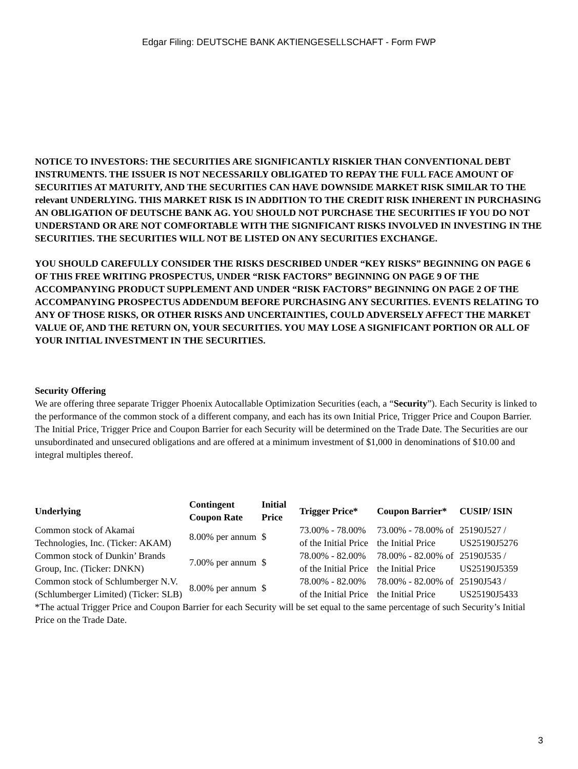Edgar Filing: DEUTSCHE BANK AKTIENGESELLSCHAFT - Form FWP
NOTICE TO INVESTORS: THE SECURITIES ARE SIGNIFICANTLY RISKIER THAN CONVENTIONAL DEBT INSTRUMENTS. THE ISSUER IS NOT NECESSARILY OBLIGATED TO REPAY THE FULL FACE AMOUNT OF SECURITIES AT MATURITY, AND THE SECURITIES CAN HAVE DOWNSIDE MARKET RISK SIMILAR TO THE relevant UNDERLYING. THIS MARKET RISK IS IN ADDITION TO THE CREDIT RISK INHERENT IN PURCHASING AN OBLIGATION OF DEUTSCHE BANK AG. YOU SHOULD NOT PURCHASE THE SECURITIES IF YOU DO NOT UNDERSTAND OR ARE NOT COMFORTABLE WITH THE SIGNIFICANT RISKS INVOLVED IN INVESTING IN THE SECURITIES. THE SECURITIES WILL NOT BE LISTED ON ANY SECURITIES EXCHANGE.
YOU SHOULD CAREFULLY CONSIDER THE RISKS DESCRIBED UNDER “KEY RISKS” BEGINNING ON PAGE 6 OF THIS FREE WRITING PROSPECTUS, UNDER “RISK FACTORS” BEGINNING ON PAGE 9 OF THE ACCOMPANYING PRODUCT SUPPLEMENT AND UNDER “RISK FACTORS” BEGINNING ON PAGE 2 OF THE ACCOMPANYING PROSPECTUS ADDENDUM BEFORE PURCHASING ANY SECURITIES. EVENTS RELATING TO ANY OF THOSE RISKS, OR OTHER RISKS AND UNCERTAINTIES, COULD ADVERSELY AFFECT THE MARKET VALUE OF, AND THE RETURN ON, YOUR SECURITIES. YOU MAY LOSE A SIGNIFICANT PORTION OR ALL OF YOUR INITIAL INVESTMENT IN THE SECURITIES.
Security Offering
We are offering three separate Trigger Phoenix Autocallable Optimization Securities (each, a “Security”). Each Security is linked to the performance of the common stock of a different company, and each has its own Initial Price, Trigger Price and Coupon Barrier. The Initial Price, Trigger Price and Coupon Barrier for each Security will be determined on the Trade Date. The Securities are our unsubordinated and unsecured obligations and are offered at a minimum investment of $1,000 in denominations of $10.00 and integral multiples thereof.
| Underlying | Contingent Coupon Rate | Initial Price | Trigger Price* | Coupon Barrier* | CUSIP/ ISIN |
| --- | --- | --- | --- | --- | --- |
| Common stock of Akamai Technologies, Inc. (Ticker: AKAM) | 8.00% per annum | $ | 73.00% - 78.00% of the Initial Price | 73.00% - 78.00% of the Initial Price | 25190J527 / US25190J5276 |
| Common stock of Dunkin’ Brands Group, Inc. (Ticker: DNKN) | 7.00% per annum | $ | 78.00% - 82.00% of the Initial Price | 78.00% - 82.00% of the Initial Price | 25190J535 / US25190J5359 |
| Common stock of Schlumberger N.V. (Schlumberger Limited) (Ticker: SLB) | 8.00% per annum | $ | 78.00% - 82.00% of the Initial Price | 78.00% - 82.00% of the Initial Price | 25190J543 / US25190J5433 |
*The actual Trigger Price and Coupon Barrier for each Security will be set equal to the same percentage of such Security’s Initial Price on the Trade Date.
3